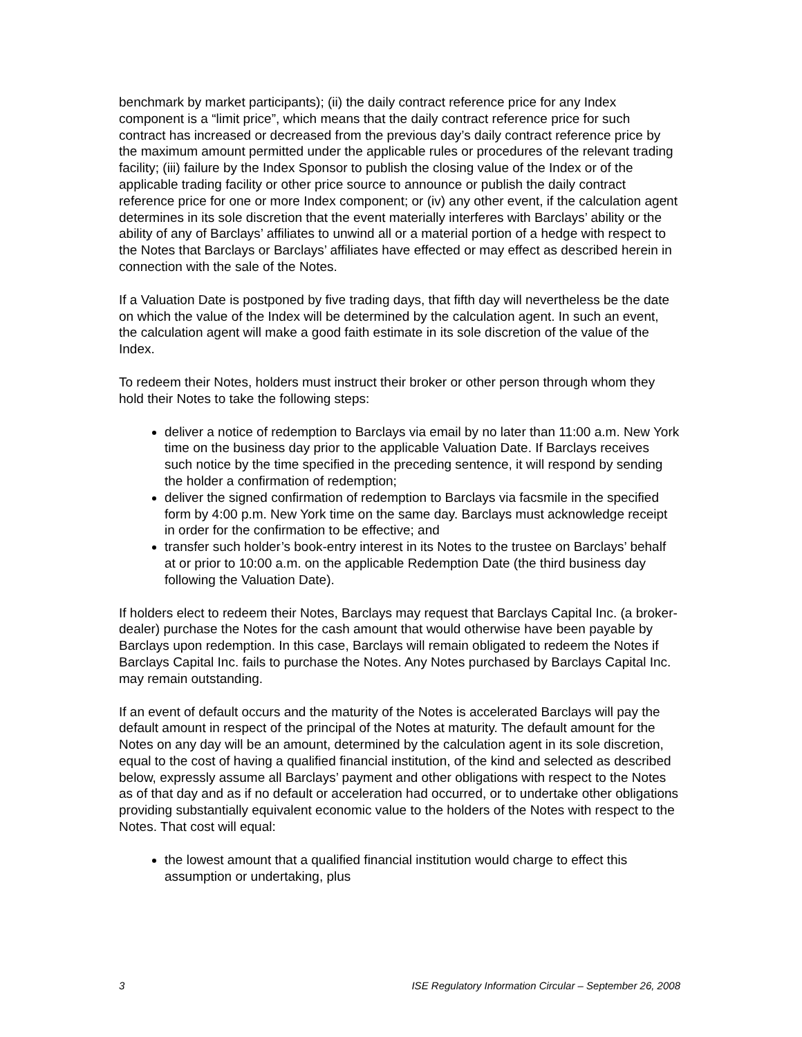benchmark by market participants); (ii) the daily contract reference price for any Index component is a “limit price”, which means that the daily contract reference price for such contract has increased or decreased from the previous day’s daily contract reference price by the maximum amount permitted under the applicable rules or procedures of the relevant trading facility; (iii) failure by the Index Sponsor to publish the closing value of the Index or of the applicable trading facility or other price source to announce or publish the daily contract reference price for one or more Index component; or (iv) any other event, if the calculation agent determines in its sole discretion that the event materially interferes with Barclays’ ability or the ability of any of Barclays’ affiliates to unwind all or a material portion of a hedge with respect to the Notes that Barclays or Barclays’ affiliates have effected or may effect as described herein in connection with the sale of the Notes.
If a Valuation Date is postponed by five trading days, that fifth day will nevertheless be the date on which the value of the Index will be determined by the calculation agent. In such an event, the calculation agent will make a good faith estimate in its sole discretion of the value of the Index.
To redeem their Notes, holders must instruct their broker or other person through whom they hold their Notes to take the following steps:
deliver a notice of redemption to Barclays via email by no later than 11:00 a.m. New York time on the business day prior to the applicable Valuation Date. If Barclays receives such notice by the time specified in the preceding sentence, it will respond by sending the holder a confirmation of redemption;
deliver the signed confirmation of redemption to Barclays via facsmile in the specified form by 4:00 p.m. New York time on the same day. Barclays must acknowledge receipt in order for the confirmation to be effective; and
transfer such holder’s book-entry interest in its Notes to the trustee on Barclays’ behalf at or prior to 10:00 a.m. on the applicable Redemption Date (the third business day following the Valuation Date).
If holders elect to redeem their Notes, Barclays may request that Barclays Capital Inc. (a broker-dealer) purchase the Notes for the cash amount that would otherwise have been payable by Barclays upon redemption. In this case, Barclays will remain obligated to redeem the Notes if Barclays Capital Inc. fails to purchase the Notes. Any Notes purchased by Barclays Capital Inc. may remain outstanding.
If an event of default occurs and the maturity of the Notes is accelerated Barclays will pay the default amount in respect of the principal of the Notes at maturity. The default amount for the Notes on any day will be an amount, determined by the calculation agent in its sole discretion, equal to the cost of having a qualified financial institution, of the kind and selected as described below, expressly assume all Barclays’ payment and other obligations with respect to the Notes as of that day and as if no default or acceleration had occurred, or to undertake other obligations providing substantially equivalent economic value to the holders of the Notes with respect to the Notes. That cost will equal:
the lowest amount that a qualified financial institution would charge to effect this assumption or undertaking, plus
3 ISE Regulatory Information Circular – September 26, 2008